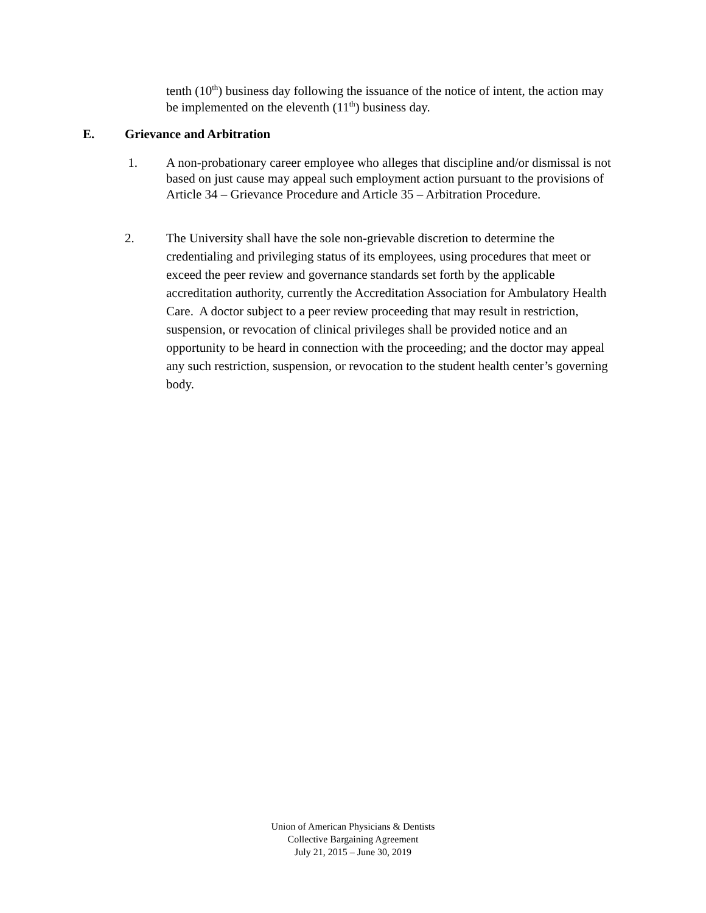tenth (10<sup>th</sup>) business day following the issuance of the notice of intent, the action may be implemented on the eleventh (11<sup>th</sup>) business day.
E. Grievance and Arbitration
1. A non-probationary career employee who alleges that discipline and/or dismissal is not based on just cause may appeal such employment action pursuant to the provisions of Article 34 – Grievance Procedure and Article 35 – Arbitration Procedure.
2. The University shall have the sole non-grievable discretion to determine the credentialing and privileging status of its employees, using procedures that meet or exceed the peer review and governance standards set forth by the applicable accreditation authority, currently the Accreditation Association for Ambulatory Health Care. A doctor subject to a peer review proceeding that may result in restriction, suspension, or revocation of clinical privileges shall be provided notice and an opportunity to be heard in connection with the proceeding; and the doctor may appeal any such restriction, suspension, or revocation to the student health center’s governing body.
Union of American Physicians & Dentists
Collective Bargaining Agreement
July 21, 2015 – June 30, 2019